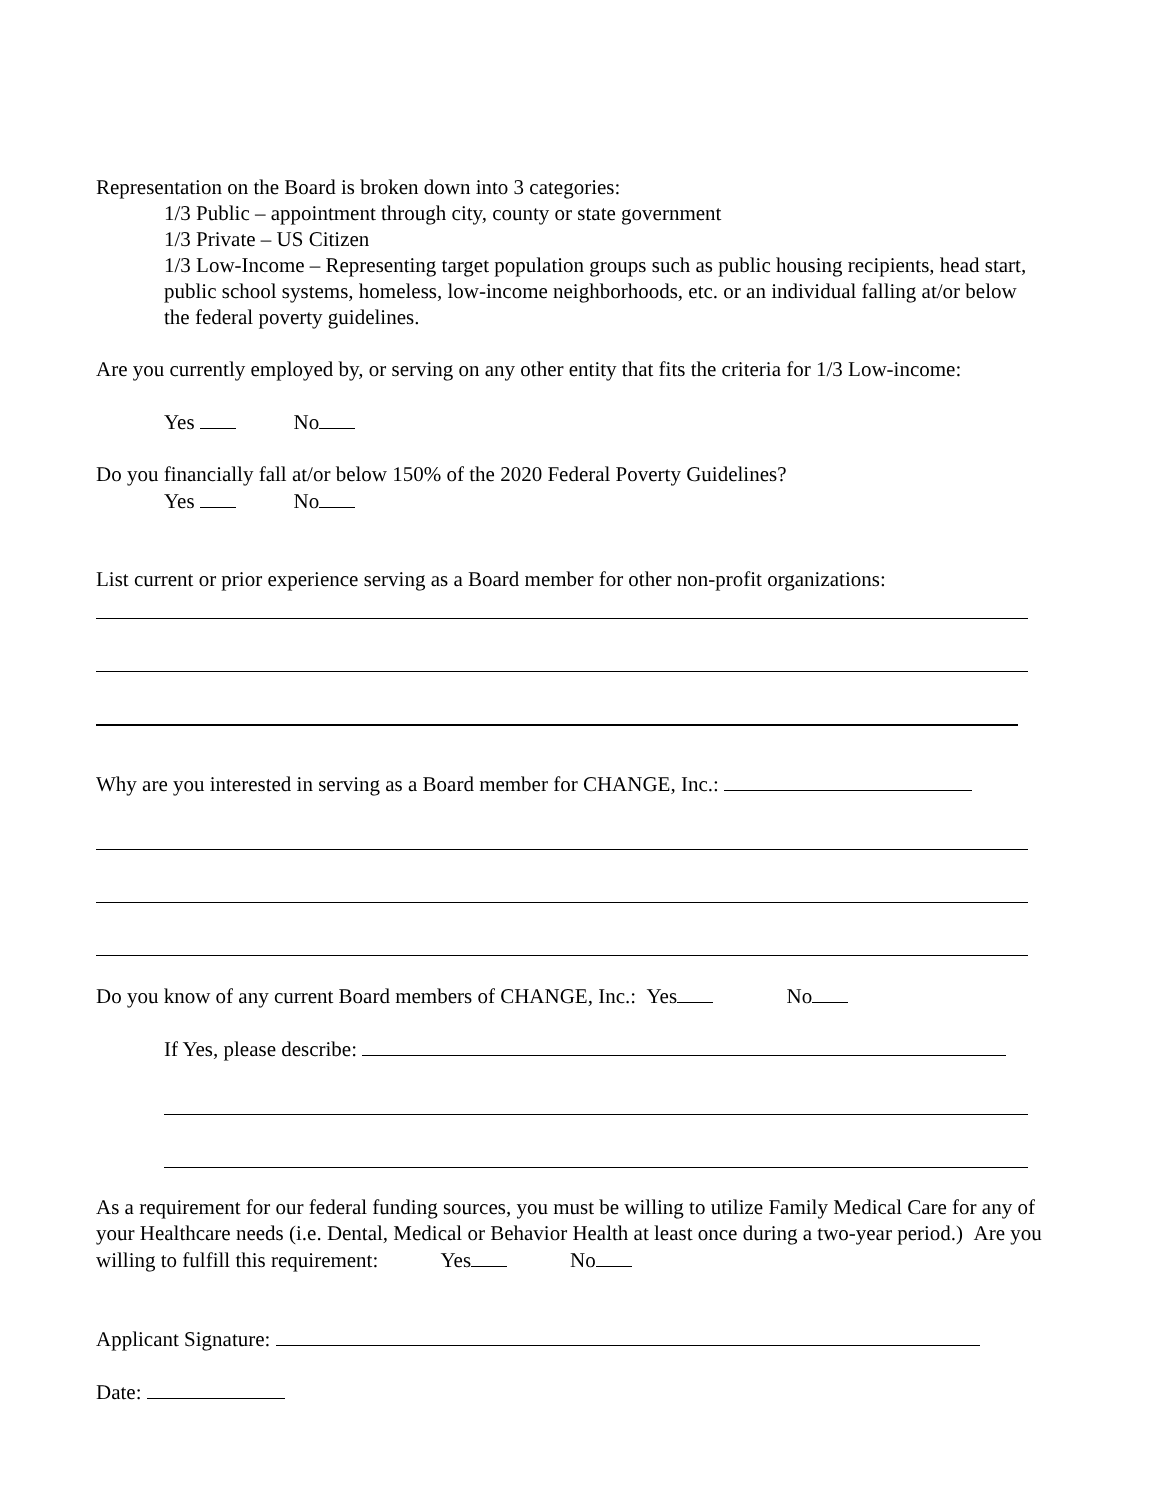Representation on the Board is broken down into 3 categories:
1/3 Public – appointment through city, county or state government
1/3 Private – US Citizen
1/3 Low-Income – Representing target population groups such as public housing recipients, head start, public school systems, homeless, low-income neighborhoods, etc. or an individual falling at/or below the federal poverty guidelines.
Are you currently employed by, or serving on any other entity that fits the criteria for 1/3 Low-income:
Yes No
Do you financially fall at/or below 150% of the 2020 Federal Poverty Guidelines?
Yes No
List current or prior experience serving as a Board member for other non-profit organizations:
Why are you interested in serving as a Board member for CHANGE, Inc.:
Do you know of any current Board members of CHANGE, Inc.: Yes No
If Yes, please describe:
As a requirement for our federal funding sources, you must be willing to utilize Family Medical Care for any of your Healthcare needs (i.e. Dental, Medical or Behavior Health at least once during a two-year period.) Are you willing to fulfill this requirement: Yes No
Applicant Signature:
Date: